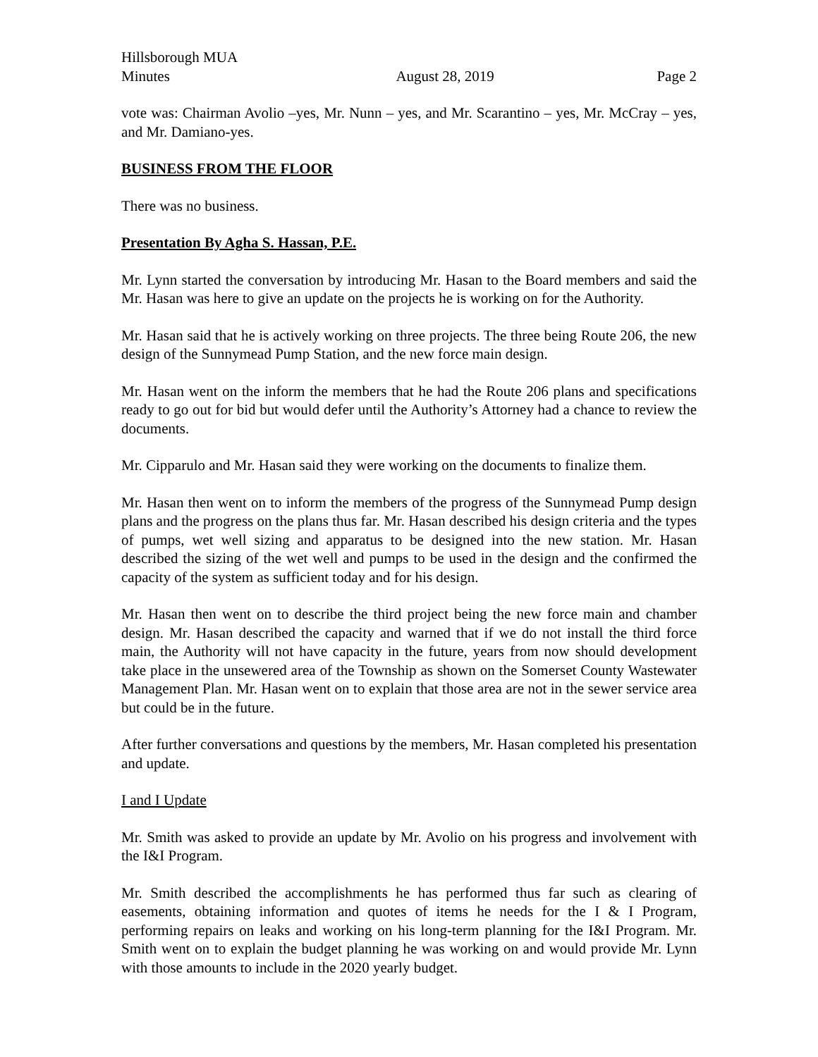Hillsborough MUA
Minutes August 28, 2019 Page 2
vote was: Chairman Avolio –yes, Mr. Nunn – yes, and Mr. Scarantino – yes, Mr. McCray – yes, and Mr. Damiano-yes.
BUSINESS FROM THE FLOOR
There was no business.
Presentation By Agha S. Hassan, P.E.
Mr. Lynn started the conversation by introducing Mr. Hasan to the Board members and said the Mr. Hasan was here to give an update on the projects he is working on for the Authority.
Mr. Hasan said that he is actively working on three projects. The three being Route 206, the new design of the Sunnymead Pump Station, and the new force main design.
Mr. Hasan went on the inform the members that he had the Route 206 plans and specifications ready to go out for bid but would defer until the Authority’s Attorney had a chance to review the documents.
Mr. Cipparulo and Mr. Hasan said they were working on the documents to finalize them.
Mr. Hasan then went on to inform the members of the progress of the Sunnymead Pump design plans and the progress on the plans thus far. Mr. Hasan described his design criteria and the types of pumps, wet well sizing and apparatus to be designed into the new station. Mr. Hasan described the sizing of the wet well and pumps to be used in the design and the confirmed the capacity of the system as sufficient today and for his design.
Mr. Hasan then went on to describe the third project being the new force main and chamber design. Mr. Hasan described the capacity and warned that if we do not install the third force main, the Authority will not have capacity in the future, years from now should development take place in the unsewered area of the Township as shown on the Somerset County Wastewater Management Plan. Mr. Hasan went on to explain that those area are not in the sewer service area but could be in the future.
After further conversations and questions by the members, Mr. Hasan completed his presentation and update.
I and I Update
Mr. Smith was asked to provide an update by Mr. Avolio on his progress and involvement with the I&I Program.
Mr. Smith described the accomplishments he has performed thus far such as clearing of easements, obtaining information and quotes of items he needs for the I & I Program, performing repairs on leaks and working on his long-term planning for the I&I Program. Mr. Smith went on to explain the budget planning he was working on and would provide Mr. Lynn with those amounts to include in the 2020 yearly budget.